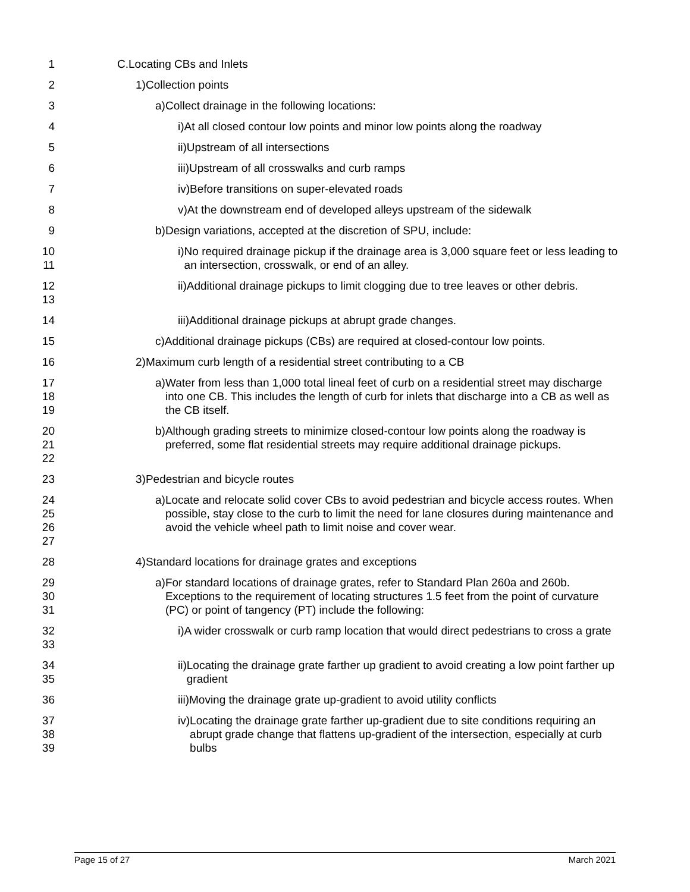1 C. Locating CBs and Inlets
2 1) Collection points
3 a) Collect drainage in the following locations:
4 i) At all closed contour low points and minor low points along the roadway
5 ii) Upstream of all intersections
6 iii) Upstream of all crosswalks and curb ramps
7 iv) Before transitions on super-elevated roads
8 v) At the downstream end of developed alleys upstream of the sidewalk
9 b) Design variations, accepted at the discretion of SPU, include:
10
11
i) No required drainage pickup if the drainage area is 3,000 square feet or less leading to an intersection, crosswalk, or end of an alley.
12
13
ii) Additional drainage pickups to limit clogging due to tree leaves or other debris.
14 iii) Additional drainage pickups at abrupt grade changes.
15 c) Additional drainage pickups (CBs) are required at closed-contour low points.
16 2) Maximum curb length of a residential street contributing to a CB
17
18
19
a) Water from less than 1,000 total lineal feet of curb on a residential street may discharge into one CB. This includes the length of curb for inlets that discharge into a CB as well as the CB itself.
20
21
22
b) Although grading streets to minimize closed-contour low points along the roadway is preferred, some flat residential streets may require additional drainage pickups.
23 3) Pedestrian and bicycle routes
24
25
26
27
a) Locate and relocate solid cover CBs to avoid pedestrian and bicycle access routes. When possible, stay close to the curb to limit the need for lane closures during maintenance and avoid the vehicle wheel path to limit noise and cover wear.
28 4) Standard locations for drainage grates and exceptions
29
30
31
a) For standard locations of drainage grates, refer to Standard Plan 260a and 260b. Exceptions to the requirement of locating structures 1.5 feet from the point of curvature (PC) or point of tangency (PT) include the following:
32
33
i) A wider crosswalk or curb ramp location that would direct pedestrians to cross a grate
34
35
ii) Locating the drainage grate farther up gradient to avoid creating a low point farther up gradient
36 iii) Moving the drainage grate up-gradient to avoid utility conflicts
37
38
39
iv) Locating the drainage grate farther up-gradient due to site conditions requiring an abrupt grade change that flattens up-gradient of the intersection, especially at curb bulbs
Page 15 of 27 March 2021